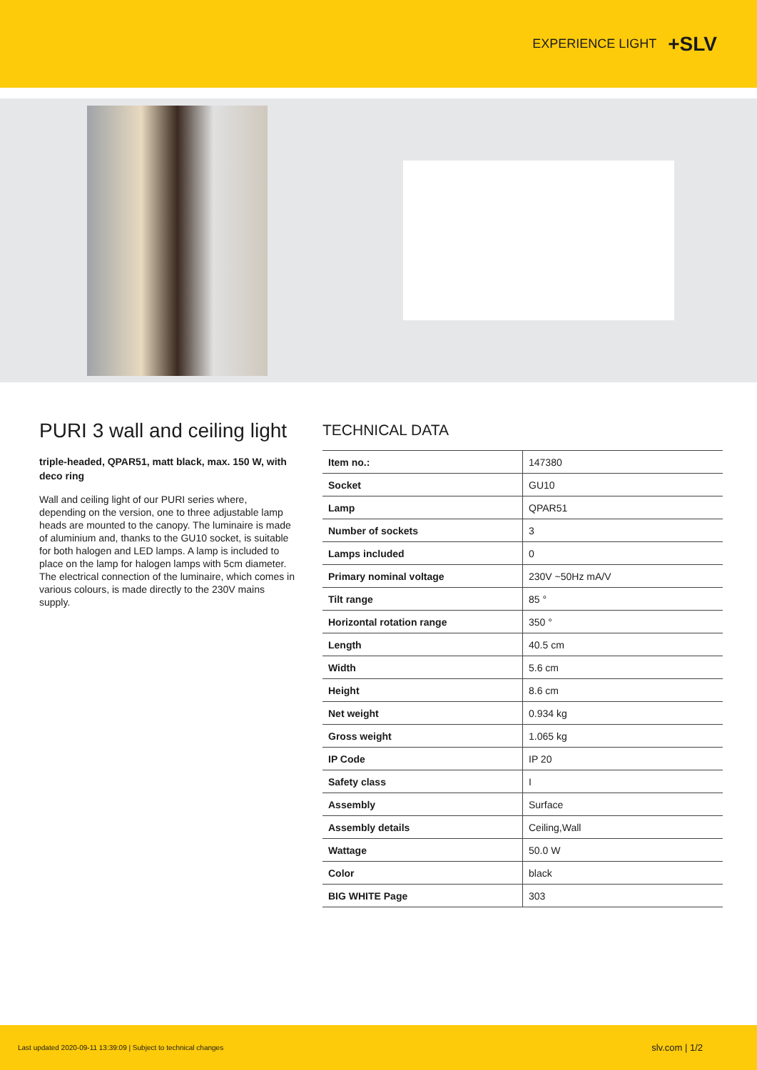EXPERIENCE LIGHT +SLV
PURI 3 wall and ceiling light
triple-headed, QPAR51, matt black, max. 150 W, with deco ring
Wall and ceiling light of our PURI series where, depending on the version, one to three adjustable lamp heads are mounted to the canopy. The luminaire is made of alumini­um and, thanks to the GU10 socket, is suitable for both halogen and LED lamps. A lamp is included to place on the lamp for halogen lamps with 5cm diameter. The elec­trical connection of the luminaire, which comes in various colours, is made directly to the 230V mains supply.
TECHNICAL DATA
| Item no.: | 147380 |
| Socket | GU10 |
| Lamp | QPAR51 |
| Number of sockets | 3 |
| Lamps included | 0 |
| Primary nominal voltage | 230V ~50Hz mA/V |
| Tilt range | 85 ° |
| Horizontal rotation range | 350 ° |
| Length | 40.5 cm |
| Width | 5.6 cm |
| Height | 8.6 cm |
| Net weight | 0.934 kg |
| Gross weight | 1.065 kg |
| IP Code | IP 20 |
| Safety class | I |
| Assembly | Surface |
| Assembly details | Ceiling,Wall |
| Wattage | 50.0 W |
| Color | black |
| BIG WHITE Page | 303 |
Last updated 2020-09-11 13:39:09 | Subject to technical changes slv.com | 1/2